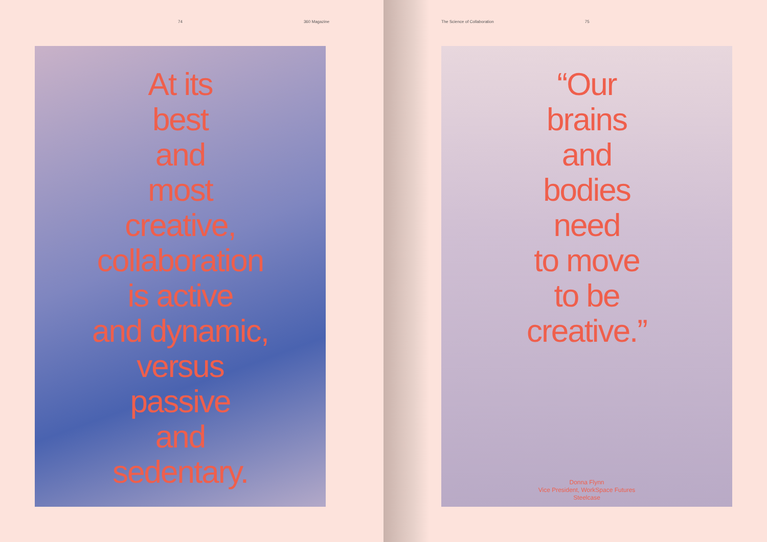74 360 Magazine
At its
best
and
most
creative,
collaboration
is active
and dynamic,
versus
passive
and
sedentary.
The Science of Collaboration 75
“Our
brains
and
bodies
need
to move
to be
creative.”
Donna Flynn
Vice President, WorkSpace Futures
Steelcase